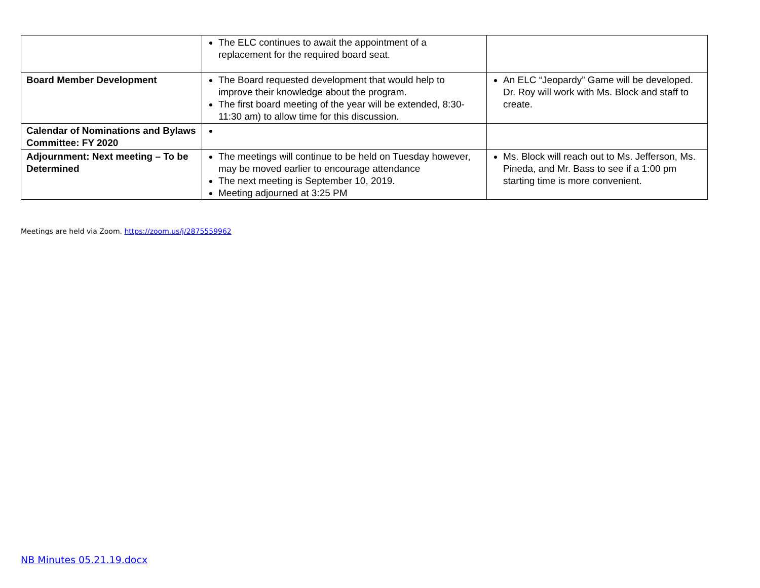| | The ELC continues to await the appointment of a replacement for the required board seat. | |
| Board Member Development | The Board requested development that would help to improve their knowledge about the program. The first board meeting of the year will be extended, 8:30-11:30 am) to allow time for this discussion. | An ELC “Jeopardy” Game will be developed. Dr. Roy will work with Ms. Block and staff to create. |
| Calendar of Nominations and Bylaws Committee: FY 2020 | | |
| Adjournment: Next meeting – To be Determined | The meetings will continue to be held on Tuesday however, may be moved earlier to encourage attendance The next meeting is September 10, 2019. Meeting adjourned at 3:25 PM | Ms. Block will reach out to Ms. Jefferson, Ms. Pineda, and Mr. Bass to see if a 1:00 pm starting time is more convenient. |
Meetings are held via Zoom. https://zoom.us/j/2875559962
NB Minutes 05.21.19.docx